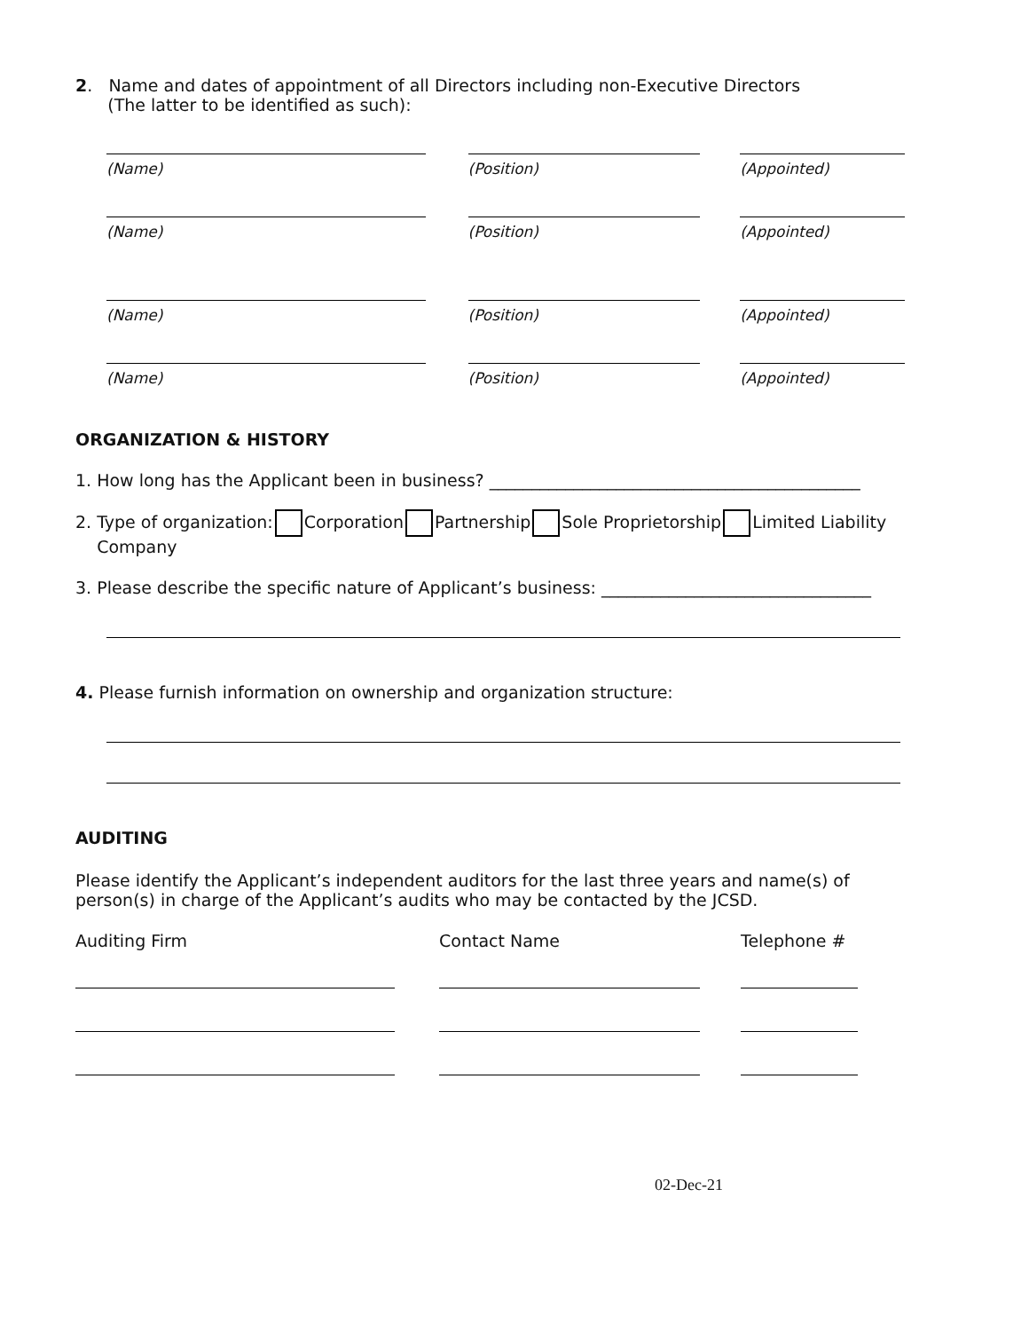2. Name and dates of appointment of all Directors including non-Executive Directors
(The latter to be identified as such):
(Name) (Position) (Appointed)
(Name) (Position) (Appointed)
(Name) (Position) (Appointed)
(Name) (Position) (Appointed)
ORGANIZATION & HISTORY
1. How long has the Applicant been in business? ____________________________________________
2. Type of organization: Corporation Partnership Sole Proprietorship Limited Liability
Company
3. Please describe the specific nature of Applicant’s business: ________________________________
4. Please furnish information on ownership and organization structure:
AUDITING
Please identify the Applicant’s independent auditors for the last three years and name(s) of person(s) in charge of the Applicant’s audits who may be contacted by the JCSD.
Auditing Firm Contact Name Telephone #
02-Dec-21